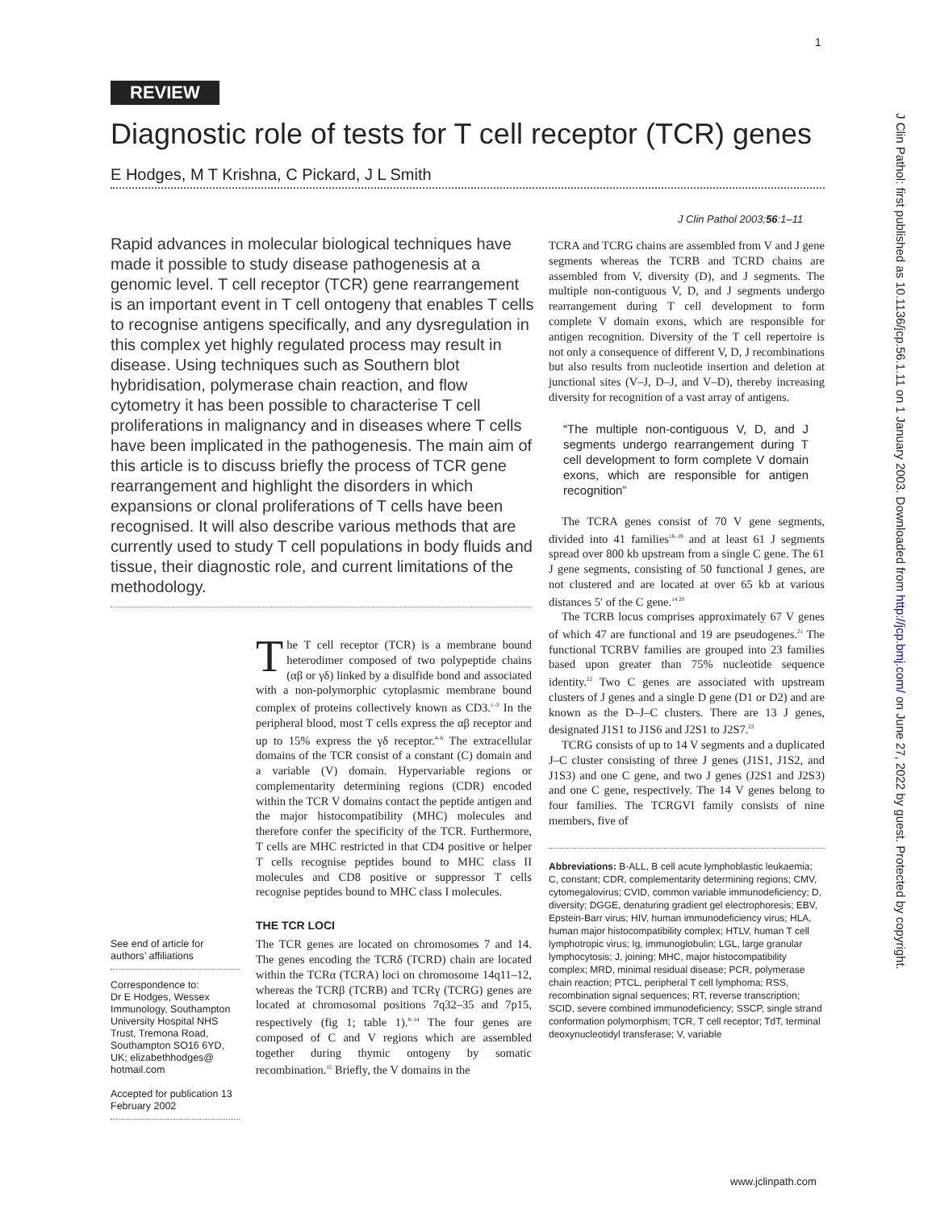1
REVIEW
Diagnostic role of tests for T cell receptor (TCR) genes
E Hodges, M T Krishna, C Pickard, J L Smith
J Clin Pathol 2003;56:1–11
Rapid advances in molecular biological techniques have made it possible to study disease pathogenesis at a genomic level. T cell receptor (TCR) gene rearrangement is an important event in T cell ontogeny that enables T cells to recognise antigens specifically, and any dysregulation in this complex yet highly regulated process may result in disease. Using techniques such as Southern blot hybridisation, polymerase chain reaction, and flow cytometry it has been possible to characterise T cell proliferations in malignancy and in diseases where T cells have been implicated in the pathogenesis. The main aim of this article is to discuss briefly the process of TCR gene rearrangement and highlight the disorders in which expansions or clonal proliferations of T cells have been recognised. It will also describe various methods that are currently used to study T cell populations in body fluids and tissue, their diagnostic role, and current limitations of the methodology.
The T cell receptor (TCR) is a membrane bound heterodimer composed of two polypeptide chains (αβ or γδ) linked by a disulfide bond and associated with a non-polymorphic cytoplasmic membrane bound complex of proteins collectively known as CD3.<sup>1–3</sup> In the peripheral blood, most T cells express the αβ receptor and up to 15% express the γδ receptor.<sup>4–6</sup> The extracellular domains of the TCR consist of a constant (C) domain and a variable (V) domain. Hypervariable regions or complementarity determining regions (CDR) encoded within the TCR V domains contact the peptide antigen and the major histocompatibility (MHC) molecules and therefore confer the specificity of the TCR. Furthermore, T cells are MHC restricted in that CD4 positive or helper T cells recognise peptides bound to MHC class II molecules and CD8 positive or suppressor T cells recognise peptides bound to MHC class I molecules.
THE TCR LOCI
The TCR genes are located on chromosomes 7 and 14. The genes encoding the TCRδ (TCRD) chain are located within the TCRα (TCRA) loci on chromosome 14q11–12, whereas the TCRβ (TCRB) and TCRγ (TCRG) genes are located at chromosomal positions 7q32–35 and 7p15, respectively (fig 1; table 1).<sup>8–14</sup> The four genes are composed of C and V regions which are assembled together during thymic ontogeny by somatic recombination.<sup>15</sup> Briefly, the V domains in the
TCRA and TCRG chains are assembled from V and J gene segments whereas the TCRB and TCRD chains are assembled from V, diversity (D), and J segments. The multiple non-contiguous V, D, and J segments undergo rearrangement during T cell development to form complete V domain exons, which are responsible for antigen recognition. Diversity of the T cell repertoire is not only a consequence of different V, D, J recombinations but also results from nucleotide insertion and deletion at junctional sites (V–J, D–J, and V–D), thereby increasing diversity for recognition of a vast array of antigens.
“The multiple non-contiguous V, D, and J segments undergo rearrangement during T cell development to form complete V domain exons, which are responsible for antigen recognition”
The TCRA genes consist of 70 V gene segments, divided into 41 families<sup>16–19</sup> and at least 61 J segments spread over 800 kb upstream from a single C gene. The 61 J gene segments, consisting of 50 functional J genes, are not clustered and are located at over 65 kb at various distances 5′ of the C gene.<sup>14 20</sup>
The TCRB locus comprises approximately 67 V genes of which 47 are functional and 19 are pseudogenes.<sup>21</sup> The functional TCRBV families are grouped into 23 families based upon greater than 75% nucleotide sequence identity.<sup>22</sup> Two C genes are associated with upstream clusters of J genes and a single D gene (D1 or D2) and are known as the D–J–C clusters. There are 13 J genes, designated J1S1 to J1S6 and J2S1 to J2S7.<sup>23</sup>
TCRG consists of up to 14 V segments and a duplicated J–C cluster consisting of three J genes (J1S1, J1S2, and J1S3) and one C gene, and two J genes (J2S1 and J2S3) and one C gene, respectively. The 14 V genes belong to four families. The TCRGVI family consists of nine members, five of
Abbreviations: B-ALL, B cell acute lymphoblastic leukaemia; C, constant; CDR, complementarity determining regions; CMV, cytomegalovirus; CVID, common variable immunodeficiency; D, diversity; DGGE, denaturing gradient gel electrophoresis; EBV, Epstein-Barr virus; HIV, human immunodeficiency virus; HLA, human major histocompatibility complex; HTLV, human T cell lymphotropic virus; Ig, immunoglobulin; LGL, large granular lymphocytosis; J, joining; MHC, major histocompatibility complex; MRD, minimal residual disease; PCR, polymerase chain reaction; PTCL, peripheral T cell lymphoma; RSS, recombination signal sequences; RT, reverse transcription; SCID, severe combined immunodeficiency; SSCP, single strand conformation polymorphism; TCR, T cell receptor; TdT, terminal deoxynucleotidyl transferase; V, variable
See end of article for authors’ affiliations
Correspondence to:
Dr E Hodges, Wessex Immunology, Southampton University Hospital NHS Trust, Tremona Road, Southampton SO16 6YD, UK; elizabethhodges@ hotmail.com
Accepted for publication 13 February 2002
J Clin Pathol: first published as 10.1136/jcp.56.1.11 on 1 January 2003. Downloaded from http://jcp.bmj.com/ on June 27, 2022 by guest. Protected by copyright.
www.jclinpath.com